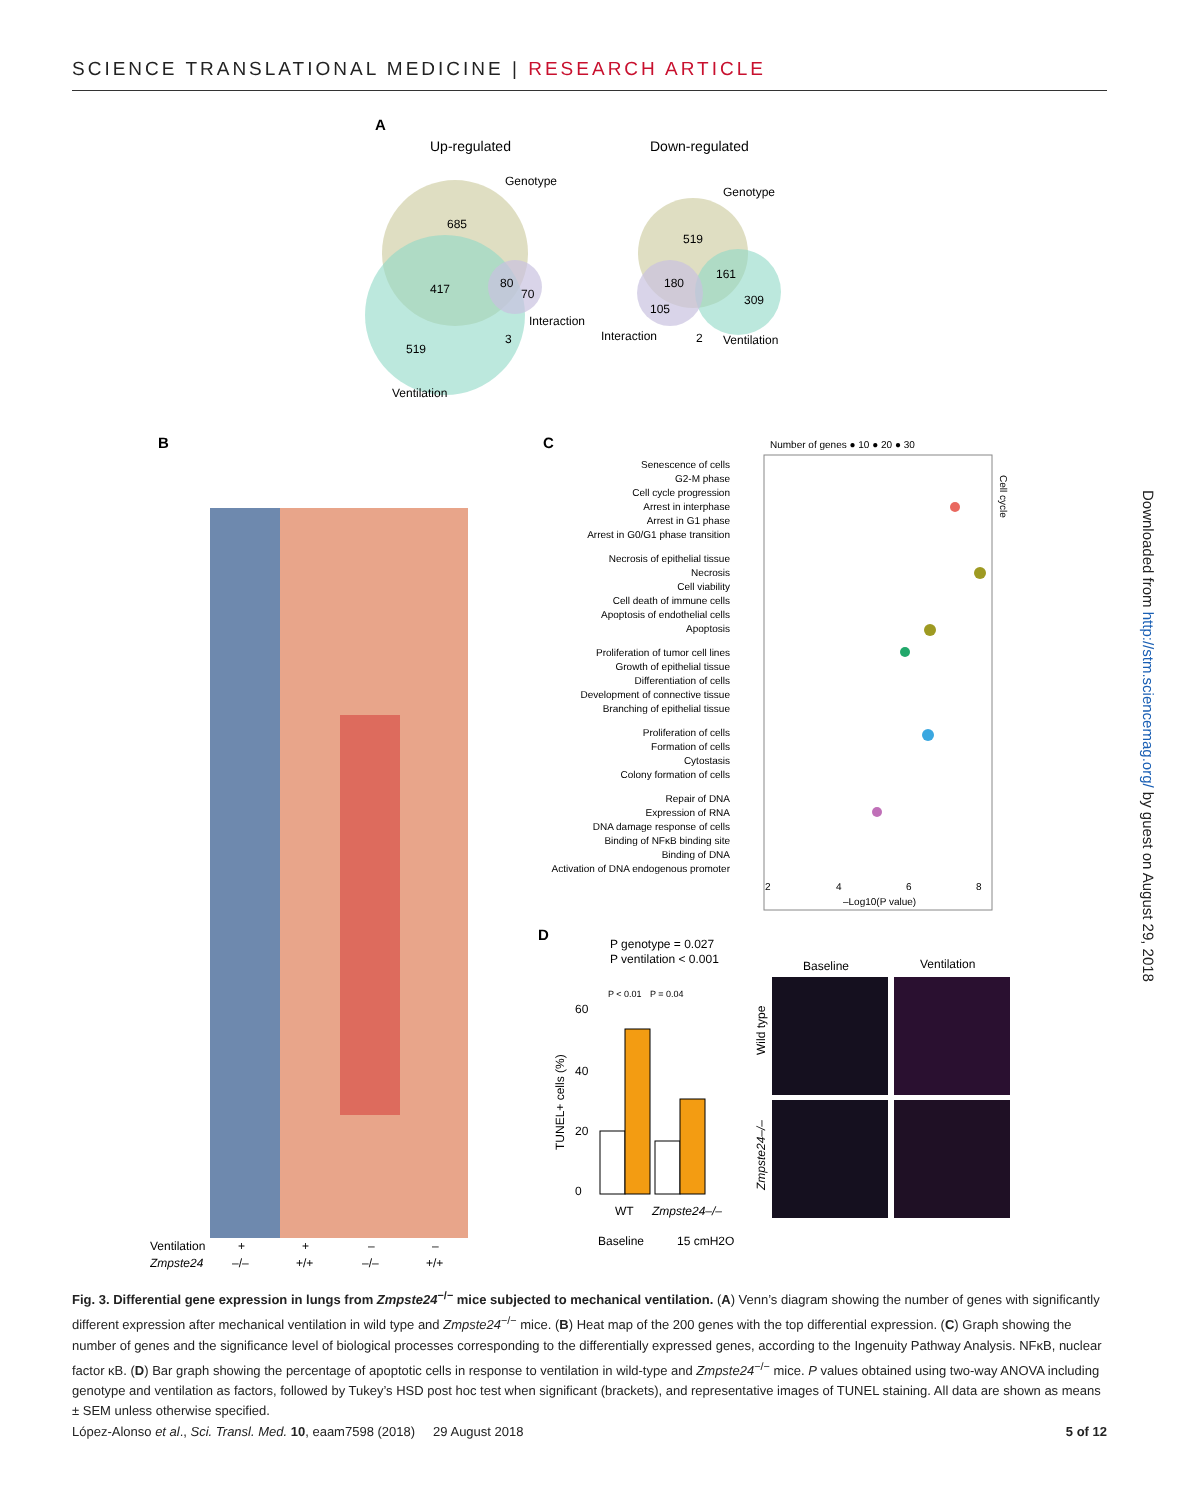SCIENCE TRANSLATIONAL MEDICINE | RESEARCH ARTICLE
A
Up-regulated
Down-regulated
Genotype
685
417
80
70
Interaction
3
519
Ventilation
Genotype
519
180
161
309
105
Interaction
2
Ventilation
B
Ventilation
Zmpste24
+
+
–
–
–/–
+/+
–/–
+/+
C
Number of genes ● 10 ● 20 ● 30
Cell cycle
Senescence of cells
G2-M phase
Cell cycle progression
Arrest in interphase
Arrest in G1 phase
Arrest in G0/G1 phase transition
Necrosis of epithelial tissue
Necrosis
Cell viability
Cell death of immune cells
Apoptosis of endothelial cells
Apoptosis
Proliferation of tumor cell lines
Growth of epithelial tissue
Differentiation of cells
Development of connective tissue
Branching of epithelial tissue
Proliferation of cells
Formation of cells
Cytostasis
Colony formation of cells
Repair of DNA
Expression of RNA
DNA damage response of cells
Binding of NFκB binding site
Binding of DNA
Activation of DNA endogenous promoter
2
4
6
8
–Log10(P value)
D
P genotype = 0.027
P ventilation < 0.001
P < 0.01
P = 0.04
60
40
20
0
TUNEL+ cells (%)
WT
Zmpste24–/–
Baseline
15 cmH2O
Baseline
Ventilation
Wild type
Zmpste24–/–
Downloaded from http://stm.sciencemag.org/ by guest on August 29, 2018
Fig. 3. Differential gene expression in lungs from Zmpste24<sup>−/−</sup> mice subjected to mechanical ventilation. (A) Venn’s diagram showing the number of genes with significantly different expression after mechanical ventilation in wild type and Zmpste24<sup>−/−</sup> mice. (B) Heat map of the 200 genes with the top differential expression. (C) Graph showing the number of genes and the significance level of biological processes corresponding to the differentially expressed genes, according to the Ingenuity Pathway Analysis. NFκB, nuclear factor κB. (D) Bar graph showing the percentage of apoptotic cells in response to ventilation in wild-type and Zmpste24<sup>−/−</sup> mice. P values obtained using two-way ANOVA including genotype and ventilation as factors, followed by Tukey’s HSD post hoc test when significant (brackets), and representative images of TUNEL staining. All data are shown as means ± SEM unless otherwise specified.
López-Alonso et al., Sci. Transl. Med. 10, eaam7598 (2018) 29 August 2018 5 of 12